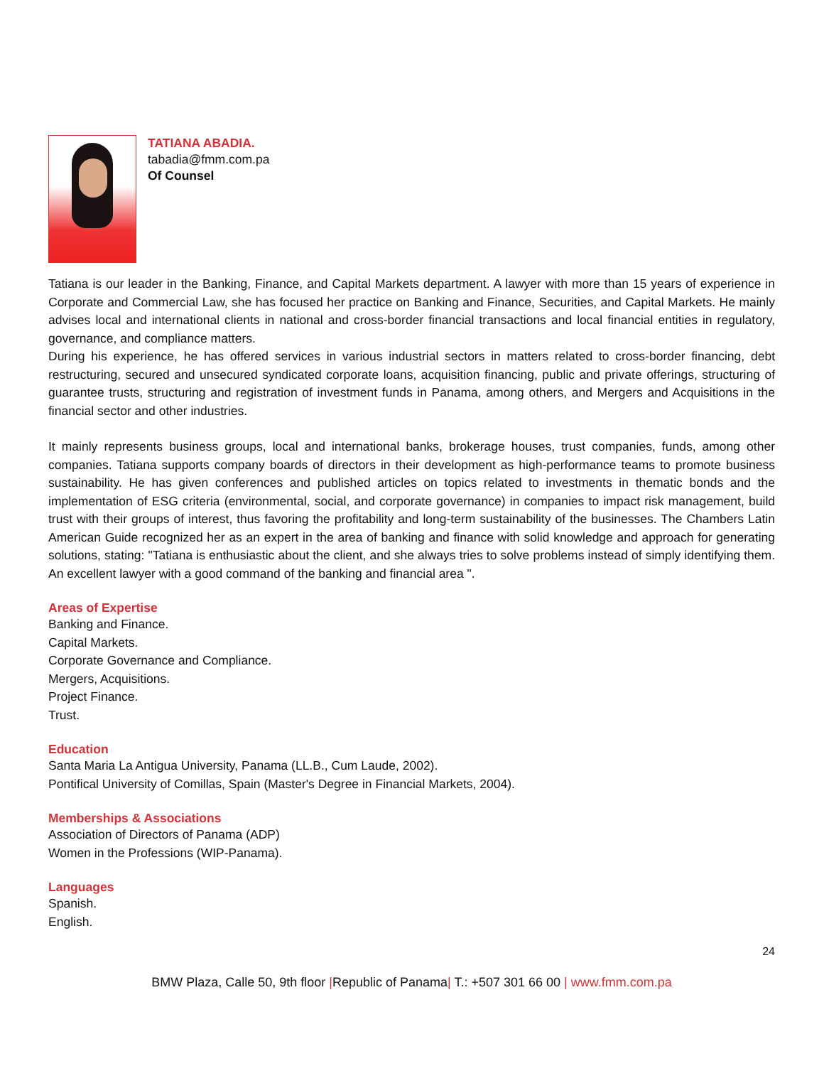TATIANA ABADIA.
tabadia@fmm.com.pa
Of Counsel
Tatiana is our leader in the Banking, Finance, and Capital Markets department. A lawyer with more than 15 years of experience in Corporate and Commercial Law, she has focused her practice on Banking and Finance, Securities, and Capital Markets. He mainly advises local and international clients in national and cross-border financial transactions and local financial entities in regulatory, governance, and compliance matters.
During his experience, he has offered services in various industrial sectors in matters related to cross-border financing, debt restructuring, secured and unsecured syndicated corporate loans, acquisition financing, public and private offerings, structuring of guarantee trusts, structuring and registration of investment funds in Panama, among others, and Mergers and Acquisitions in the financial sector and other industries.
It mainly represents business groups, local and international banks, brokerage houses, trust companies, funds, among other companies. Tatiana supports company boards of directors in their development as high-performance teams to promote business sustainability. He has given conferences and published articles on topics related to investments in thematic bonds and the implementation of ESG criteria (environmental, social, and corporate governance) in companies to impact risk management, build trust with their groups of interest, thus favoring the profitability and long-term sustainability of the businesses. The Chambers Latin American Guide recognized her as an expert in the area of banking and finance with solid knowledge and approach for generating solutions, stating: "Tatiana is enthusiastic about the client, and she always tries to solve problems instead of simply identifying them. An excellent lawyer with a good command of the banking and financial area ".
Areas of Expertise
Banking and Finance.
Capital Markets.
Corporate Governance and Compliance.
Mergers, Acquisitions.
Project Finance.
Trust.
Education
Santa Maria La Antigua University, Panama (LL.B., Cum Laude, 2002).
Pontifical University of Comillas, Spain (Master's Degree in Financial Markets, 2004).
Memberships & Associations
Association of Directors of Panama (ADP)
Women in the Professions (WIP-Panama).
Languages
Spanish.
English.
24
BMW Plaza, Calle 50, 9th floor |Republic of Panama| T.: +507 301 66 00 | www.fmm.com.pa